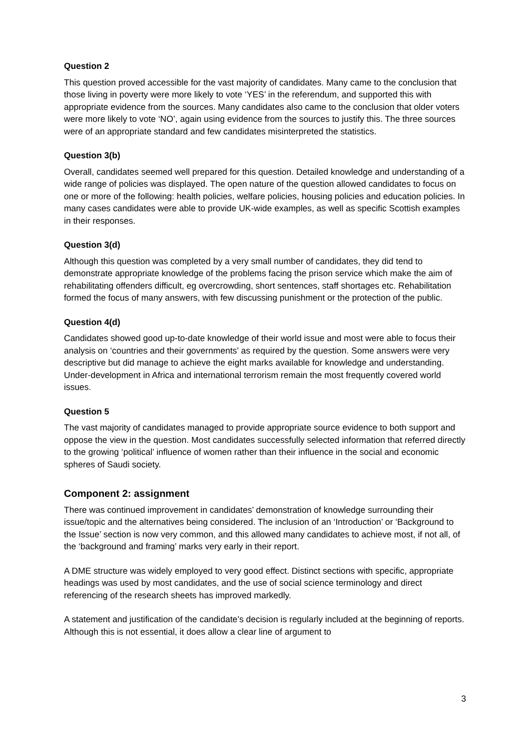Question 2
This question proved accessible for the vast majority of candidates. Many came to the conclusion that those living in poverty were more likely to vote ‘YES’ in the referendum, and supported this with appropriate evidence from the sources. Many candidates also came to the conclusion that older voters were more likely to vote ‘NO’, again using evidence from the sources to justify this. The three sources were of an appropriate standard and few candidates misinterpreted the statistics.
Question 3(b)
Overall, candidates seemed well prepared for this question. Detailed knowledge and understanding of a wide range of policies was displayed. The open nature of the question allowed candidates to focus on one or more of the following: health policies, welfare policies, housing policies and education policies. In many cases candidates were able to provide UK-wide examples, as well as specific Scottish examples in their responses.
Question 3(d)
Although this question was completed by a very small number of candidates, they did tend to demonstrate appropriate knowledge of the problems facing the prison service which make the aim of rehabilitating offenders difficult, eg overcrowding, short sentences, staff shortages etc. Rehabilitation formed the focus of many answers, with few discussing punishment or the protection of the public.
Question 4(d)
Candidates showed good up-to-date knowledge of their world issue and most were able to focus their analysis on ‘countries and their governments’ as required by the question. Some answers were very descriptive but did manage to achieve the eight marks available for knowledge and understanding. Under-development in Africa and international terrorism remain the most frequently covered world issues.
Question 5
The vast majority of candidates managed to provide appropriate source evidence to both support and oppose the view in the question. Most candidates successfully selected information that referred directly to the growing ‘political’ influence of women rather than their influence in the social and economic spheres of Saudi society.
Component 2: assignment
There was continued improvement in candidates’ demonstration of knowledge surrounding their issue/topic and the alternatives being considered. The inclusion of an ‘Introduction’ or ‘Background to the Issue’ section is now very common, and this allowed many candidates to achieve most, if not all, of the ‘background and framing’ marks very early in their report.
A DME structure was widely employed to very good effect. Distinct sections with specific, appropriate headings was used by most candidates, and the use of social science terminology and direct referencing of the research sheets has improved markedly.
A statement and justification of the candidate’s decision is regularly included at the beginning of reports. Although this is not essential, it does allow a clear line of argument to
3